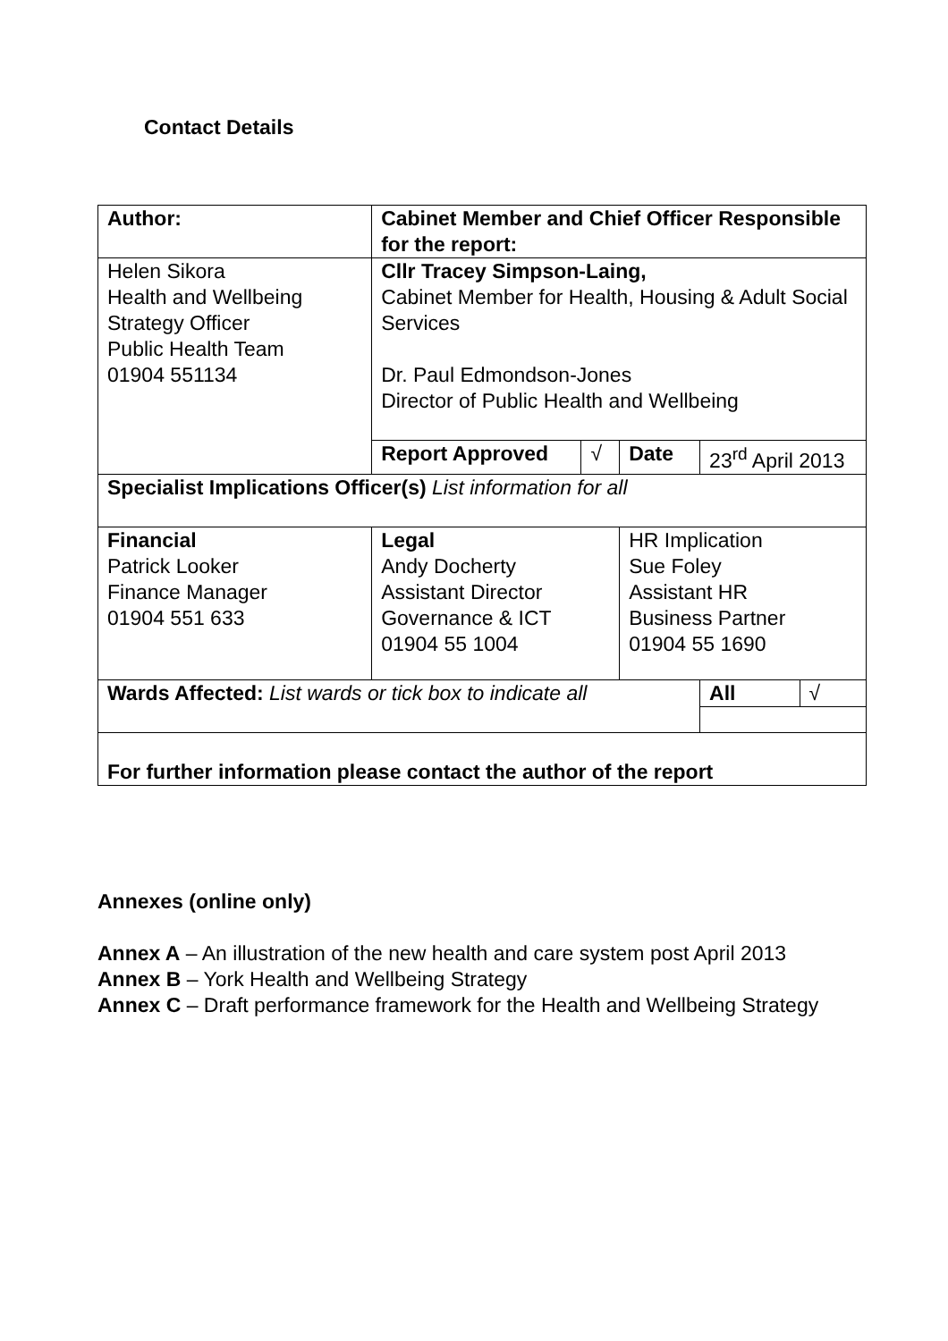Contact Details
| Author: | | Cabinet Member and Chief Officer Responsible for the report: | | | | |
| Helen Sikora Health and Wellbeing Strategy Officer Public Health Team 01904 551134 | | Cllr Tracey Simpson-Laing, Cabinet Member for Health, Housing & Adult Social Services Dr. Paul Edmondson-Jones Director of Public Health and Wellbeing | | | | |
| | | Report Approved | √ | Date | 23<sup>rd</sup> April 2013 | |
| Specialist Implications Officer(s) List information for all | | | | | | |
| Financial Patrick Looker Finance Manager 01904 551 633 | Legal Andy Docherty Assistant Director Governance & ICT 01904 55 1004 | | | HR Implication Sue Foley Assistant HR Business Partner 01904 55 1690 | | |
| Wards Affected: List wards or tick box to indicate all | | | | | All | √ |
| For further information please contact the author of the report | | | | | | |
Annexes (online only)
Annex A – An illustration of the new health and care system post April 2013
Annex B – York Health and Wellbeing Strategy
Annex C – Draft performance framework for the Health and Wellbeing Strategy